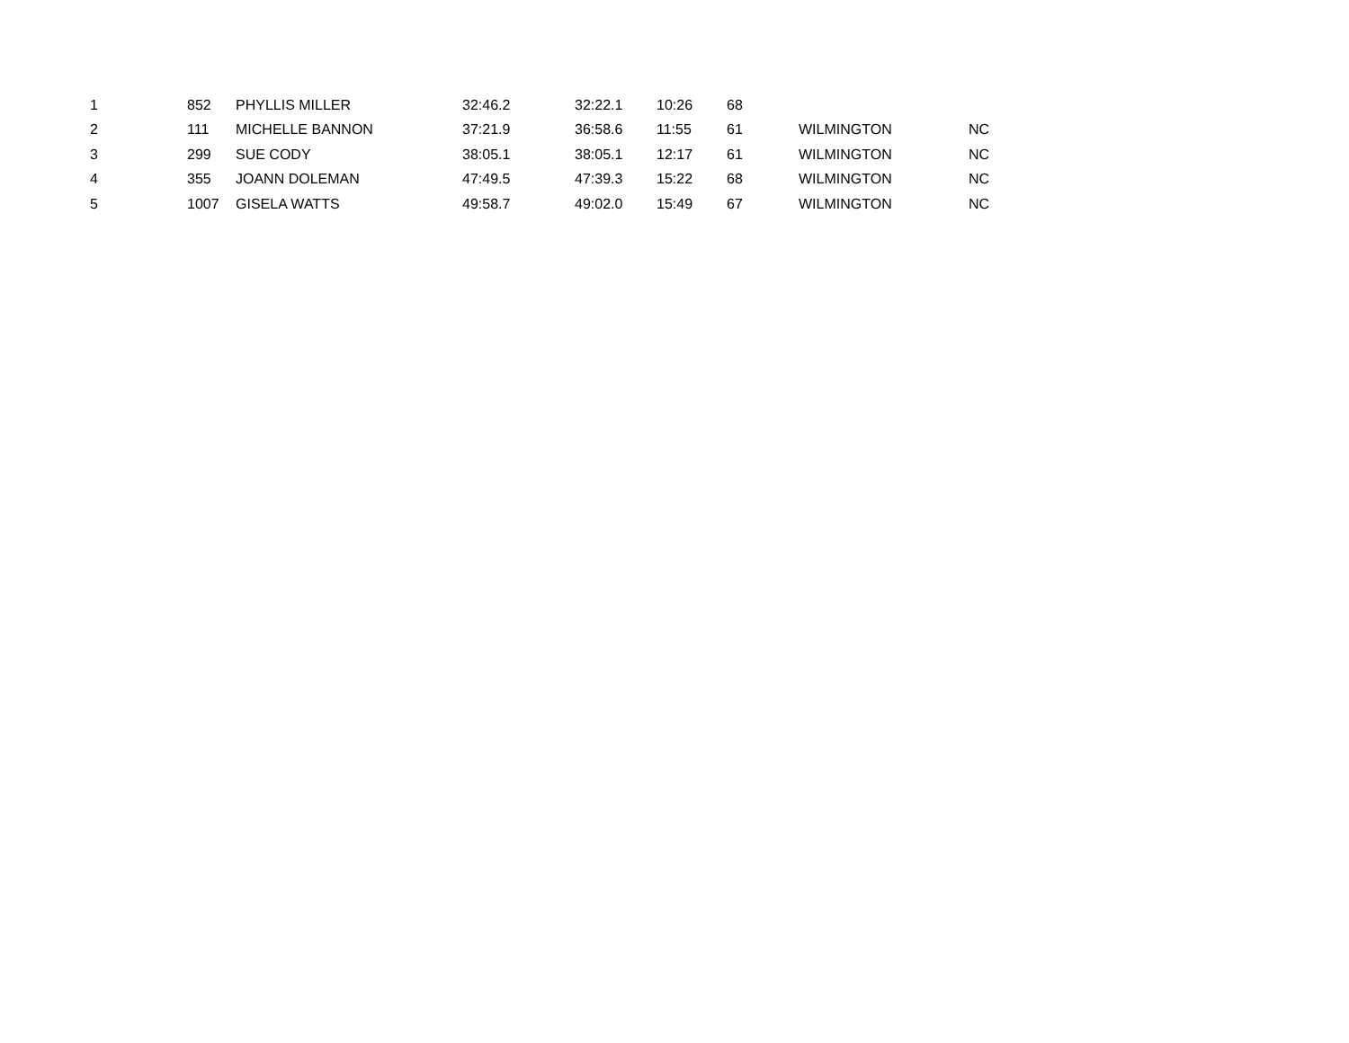| 1 | 852 | PHYLLIS MILLER | 32:46.2 | 32:22.1 | 10:26 | 68 | | |
| 2 | 111 | MICHELLE BANNON | 37:21.9 | 36:58.6 | 11:55 | 61 | WILMINGTON | NC |
| 3 | 299 | SUE CODY | 38:05.1 | 38:05.1 | 12:17 | 61 | WILMINGTON | NC |
| 4 | 355 | JOANN DOLEMAN | 47:49.5 | 47:39.3 | 15:22 | 68 | WILMINGTON | NC |
| 5 | 1007 | GISELA WATTS | 49:58.7 | 49:02.0 | 15:49 | 67 | WILMINGTON | NC |